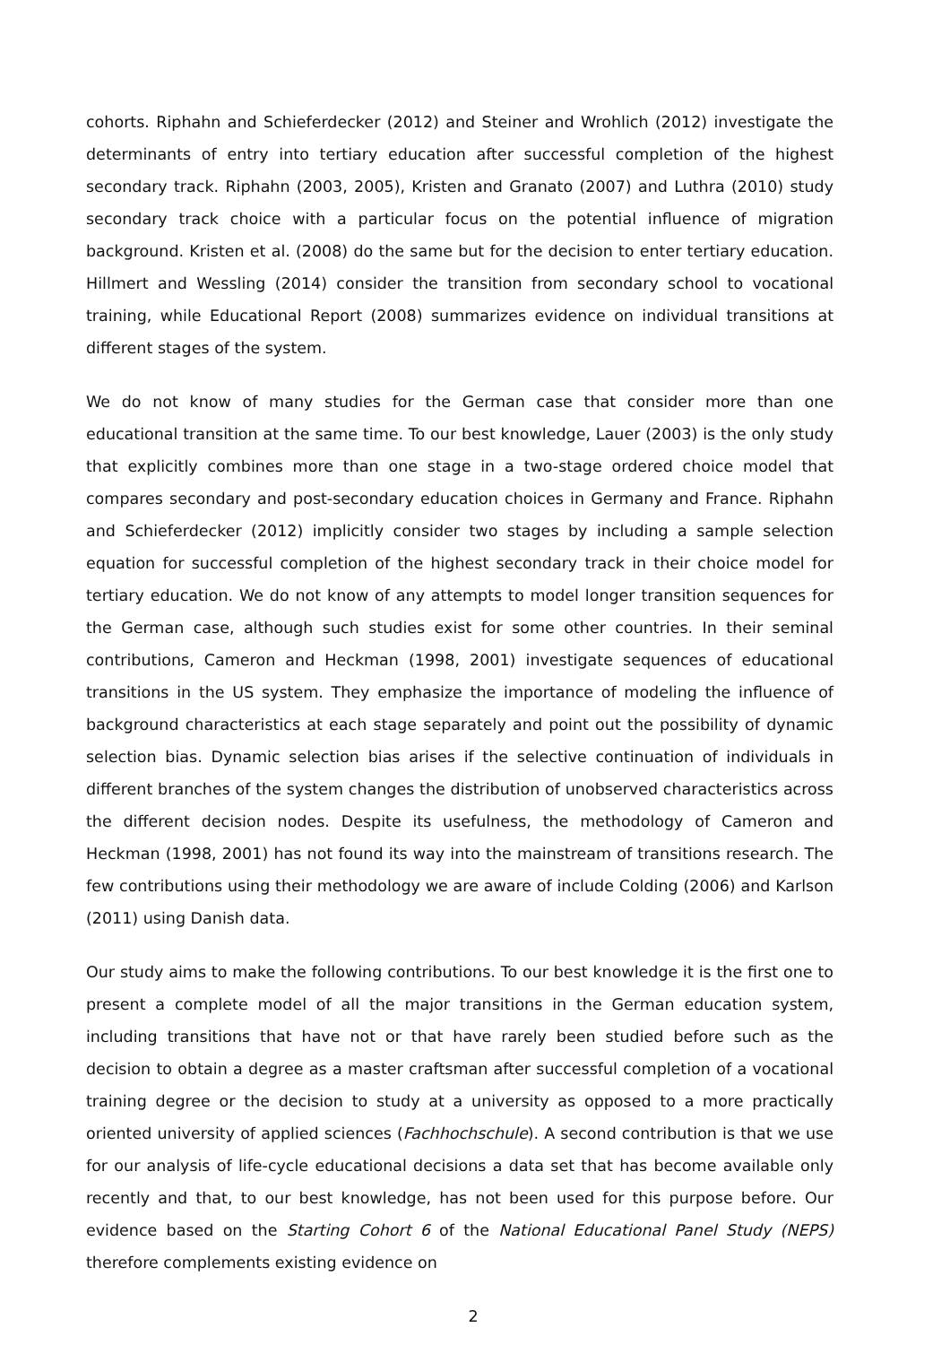cohorts. Riphahn and Schieferdecker (2012) and Steiner and Wrohlich (2012) investigate the determinants of entry into tertiary education after successful completion of the highest secondary track. Riphahn (2003, 2005), Kristen and Granato (2007) and Luthra (2010) study secondary track choice with a particular focus on the potential influence of migration background. Kristen et al. (2008) do the same but for the decision to enter tertiary education. Hillmert and Wessling (2014) consider the transition from secondary school to vocational training, while Educational Report (2008) summarizes evidence on individual transitions at different stages of the system.
We do not know of many studies for the German case that consider more than one educational transition at the same time. To our best knowledge, Lauer (2003) is the only study that explicitly combines more than one stage in a two-stage ordered choice model that compares secondary and post-secondary education choices in Germany and France. Riphahn and Schieferdecker (2012) implicitly consider two stages by including a sample selection equation for successful completion of the highest secondary track in their choice model for tertiary education. We do not know of any attempts to model longer transition sequences for the German case, although such studies exist for some other countries. In their seminal contributions, Cameron and Heckman (1998, 2001) investigate sequences of educational transitions in the US system. They emphasize the importance of modeling the influence of background characteristics at each stage separately and point out the possibility of dynamic selection bias. Dynamic selection bias arises if the selective continuation of individuals in different branches of the system changes the distribution of unobserved characteristics across the different decision nodes. Despite its usefulness, the methodology of Cameron and Heckman (1998, 2001) has not found its way into the mainstream of transitions research. The few contributions using their methodology we are aware of include Colding (2006) and Karlson (2011) using Danish data.
Our study aims to make the following contributions. To our best knowledge it is the first one to present a complete model of all the major transitions in the German education system, including transitions that have not or that have rarely been studied before such as the decision to obtain a degree as a master craftsman after successful completion of a vocational training degree or the decision to study at a university as opposed to a more practically oriented university of applied sciences (Fachhochschule). A second contribution is that we use for our analysis of life-cycle educational decisions a data set that has become available only recently and that, to our best knowledge, has not been used for this purpose before. Our evidence based on the Starting Cohort 6 of the National Educational Panel Study (NEPS) therefore complements existing evidence on
2